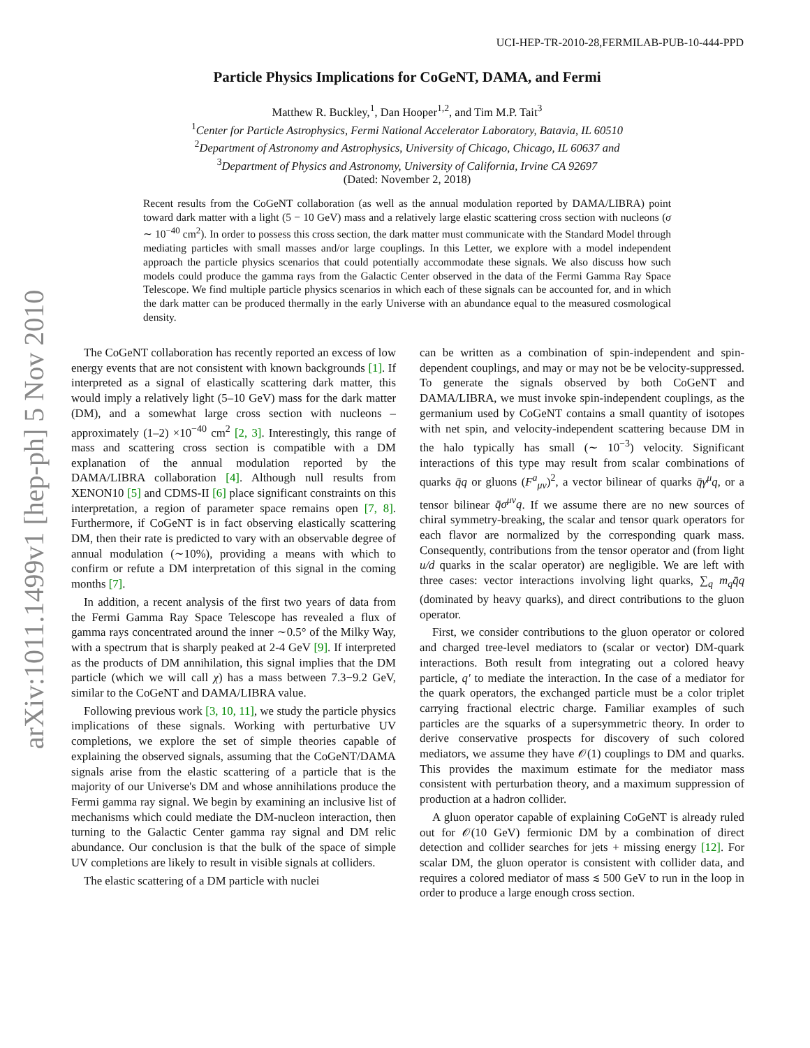arXiv:1011.1499v1 [hep-ph] 5 Nov 2010
UCI-HEP-TR-2010-28,FERMILAB-PUB-10-444-PPD
Particle Physics Implications for CoGeNT, DAMA, and Fermi
Matthew R. Buckley,<sup>1</sup>, Dan Hooper<sup>1,2</sup>, and Tim M.P. Tait<sup>3</sup>
<sup>1</sup> Center for Particle Astrophysics, Fermi National Accelerator Laboratory, Batavia, IL 60510
<sup>2</sup> Department of Astronomy and Astrophysics, University of Chicago, Chicago, IL 60637 and
<sup>3</sup> Department of Physics and Astronomy, University of California, Irvine CA 92697
(Dated: November 2, 2018)
Recent results from the CoGeNT collaboration (as well as the annual modulation reported by DAMA/LIBRA) point toward dark matter with a light (5 − 10 GeV) mass and a relatively large elastic scattering cross section with nucleons (σ ∼ 10<sup>−40</sup> cm<sup>2</sup>). In order to possess this cross section, the dark matter must communicate with the Standard Model through mediating particles with small masses and/or large couplings. In this Letter, we explore with a model independent approach the particle physics scenarios that could potentially accommodate these signals. We also discuss how such models could produce the gamma rays from the Galactic Center observed in the data of the Fermi Gamma Ray Space Telescope. We find multiple particle physics scenarios in which each of these signals can be accounted for, and in which the dark matter can be produced thermally in the early Universe with an abundance equal to the measured cosmological density.
The CoGeNT collaboration has recently reported an excess of low energy events that are not consistent with known backgrounds [1]. If interpreted as a signal of elastically scattering dark matter, this would imply a relatively light (5–10 GeV) mass for the dark matter (DM), and a somewhat large cross section with nucleons – approximately (1–2) ×10<sup>−40</sup> cm<sup>2</sup> [2, 3]. Interestingly, this range of mass and scattering cross section is compatible with a DM explanation of the annual modulation reported by the DAMA/LIBRA collaboration [4]. Although null results from XENON10 [5] and CDMS-II [6] place significant constraints on this interpretation, a region of parameter space remains open [7, 8]. Furthermore, if CoGeNT is in fact observing elastically scattering DM, then their rate is predicted to vary with an observable degree of annual modulation (∼10%), providing a means with which to confirm or refute a DM interpretation of this signal in the coming months [7].
In addition, a recent analysis of the first two years of data from the Fermi Gamma Ray Space Telescope has revealed a flux of gamma rays concentrated around the inner ∼0.5° of the Milky Way, with a spectrum that is sharply peaked at 2-4 GeV [9]. If interpreted as the products of DM annihilation, this signal implies that the DM particle (which we will call χ) has a mass between 7.3−9.2 GeV, similar to the CoGeNT and DAMA/LIBRA value.
Following previous work [3, 10, 11], we study the particle physics implications of these signals. Working with perturbative UV completions, we explore the set of simple theories capable of explaining the observed signals, assuming that the CoGeNT/DAMA signals arise from the elastic scattering of a particle that is the majority of our Universe's DM and whose annihilations produce the Fermi gamma ray signal. We begin by examining an inclusive list of mechanisms which could mediate the DM-nucleon interaction, then turning to the Galactic Center gamma ray signal and DM relic abundance. Our conclusion is that the bulk of the space of simple UV completions are likely to result in visible signals at colliders.
The elastic scattering of a DM particle with nuclei
can be written as a combination of spin-independent and spin-dependent couplings, and may or may not be be velocity-suppressed. To generate the signals observed by both CoGeNT and DAMA/LIBRA, we must invoke spin-independent couplings, as the germanium used by CoGeNT contains a small quantity of isotopes with net spin, and velocity-independent scattering because DM in the halo typically has small (∼ 10<sup>−3</sup>) velocity. Significant interactions of this type may result from scalar combinations of quarks q̄q or gluons (F<sup>a</sup><sub>μν</sub>)<sup>2</sup>, a vector bilinear of quarks q̄γ<sup>μ</sup>q, or a tensor bilinear q̄σ<sup>μν</sup>q. If we assume there are no new sources of chiral symmetry-breaking, the scalar and tensor quark operators for each flavor are normalized by the corresponding quark mass. Consequently, contributions from the tensor operator and (from light u/d quarks in the scalar operator) are negligible. We are left with three cases: vector interactions involving light quarks, ∑<sub>q</sub> m<sub>q</sub>q̄q (dominated by heavy quarks), and direct contributions to the gluon operator.
First, we consider contributions to the gluon operator or colored and charged tree-level mediators to (scalar or vector) DM-quark interactions. Both result from integrating out a colored heavy particle, q′ to mediate the interaction. In the case of a mediator for the quark operators, the exchanged particle must be a color triplet carrying fractional electric charge. Familiar examples of such particles are the squarks of a supersymmetric theory. In order to derive conservative prospects for discovery of such colored mediators, we assume they have 𝒪(1) couplings to DM and quarks. This provides the maximum estimate for the mediator mass consistent with perturbation theory, and a maximum suppression of production at a hadron collider.
A gluon operator capable of explaining CoGeNT is already ruled out for 𝒪(10 GeV) fermionic DM by a combination of direct detection and collider searches for jets + missing energy [12]. For scalar DM, the gluon operator is consistent with collider data, and requires a colored mediator of mass ≲ 500 GeV to run in the loop in order to produce a large enough cross section.